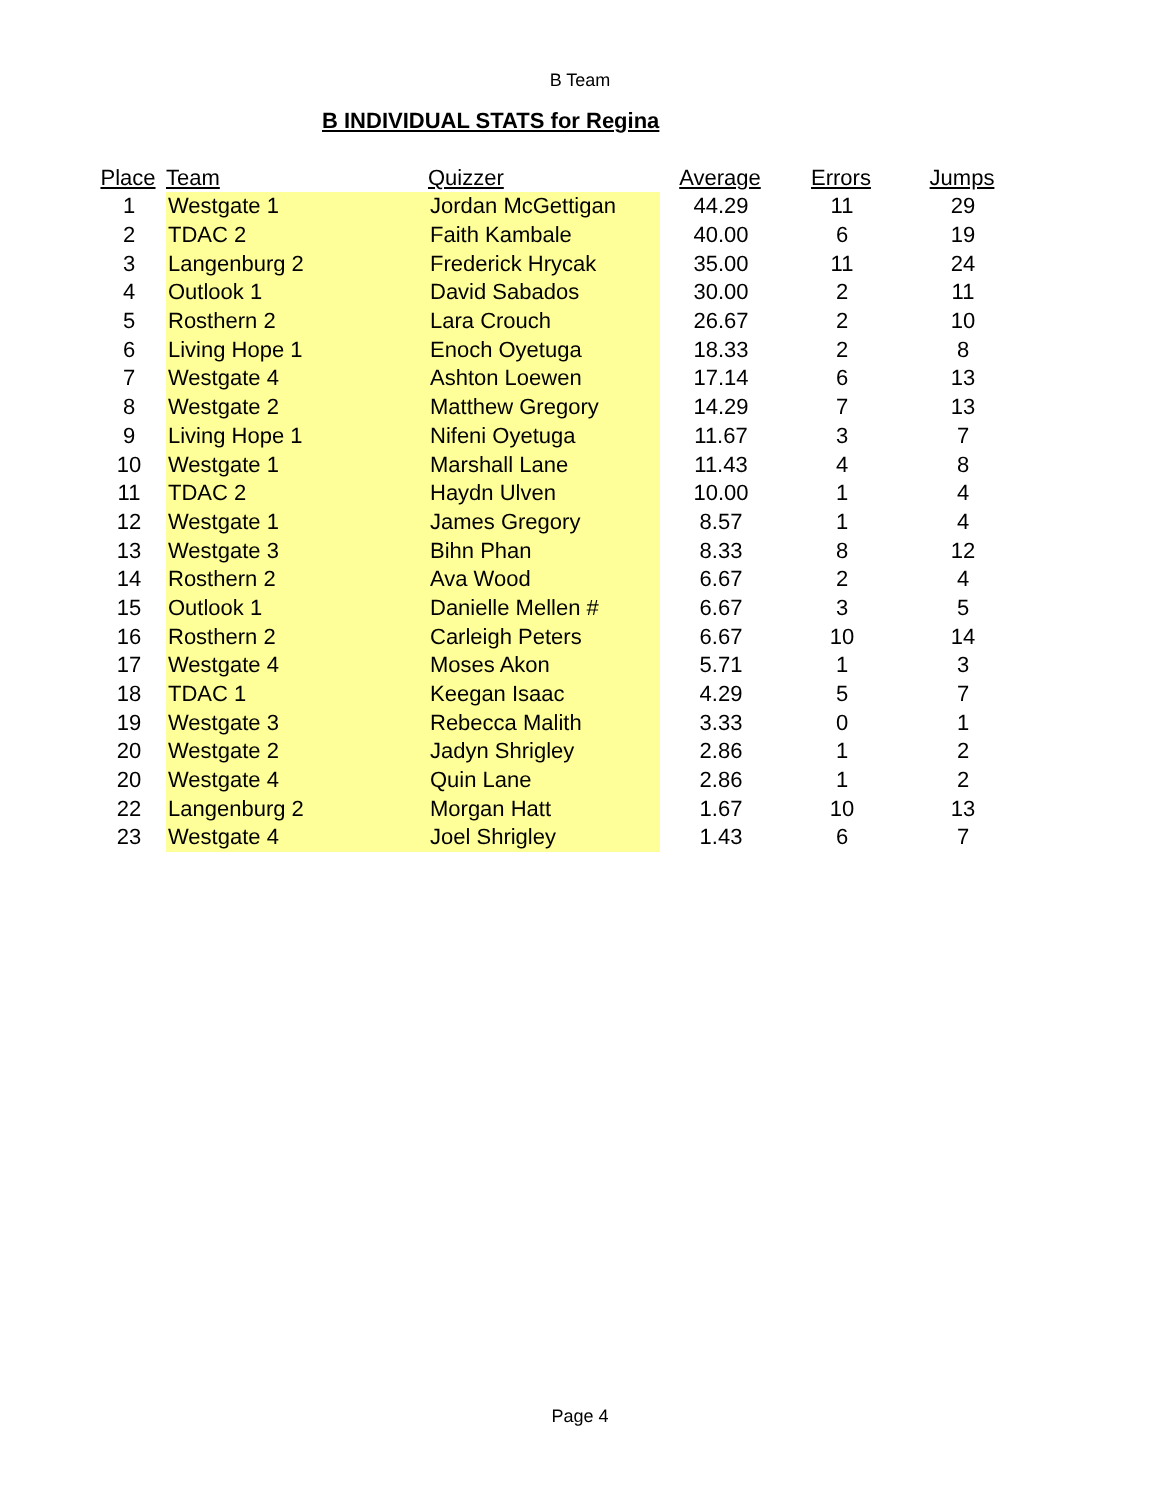B Team
B INDIVIDUAL STATS for Regina
| Place | Team | Quizzer | Average | Errors | Jumps |
| --- | --- | --- | --- | --- | --- |
| 1 | Westgate 1 | Jordan McGettigan | 44.29 | 11 | 29 |
| 2 | TDAC 2 | Faith Kambale | 40.00 | 6 | 19 |
| 3 | Langenburg 2 | Frederick Hrycak | 35.00 | 11 | 24 |
| 4 | Outlook 1 | David Sabados | 30.00 | 2 | 11 |
| 5 | Rosthern 2 | Lara Crouch | 26.67 | 2 | 10 |
| 6 | Living Hope 1 | Enoch Oyetuga | 18.33 | 2 | 8 |
| 7 | Westgate 4 | Ashton Loewen | 17.14 | 6 | 13 |
| 8 | Westgate 2 | Matthew Gregory | 14.29 | 7 | 13 |
| 9 | Living Hope 1 | Nifeni Oyetuga | 11.67 | 3 | 7 |
| 10 | Westgate 1 | Marshall Lane | 11.43 | 4 | 8 |
| 11 | TDAC 2 | Haydn Ulven | 10.00 | 1 | 4 |
| 12 | Westgate 1 | James Gregory | 8.57 | 1 | 4 |
| 13 | Westgate 3 | Bihn Phan | 8.33 | 8 | 12 |
| 14 | Rosthern 2 | Ava Wood | 6.67 | 2 | 4 |
| 15 | Outlook 1 | Danielle Mellen # | 6.67 | 3 | 5 |
| 16 | Rosthern 2 | Carleigh Peters | 6.67 | 10 | 14 |
| 17 | Westgate 4 | Moses Akon | 5.71 | 1 | 3 |
| 18 | TDAC 1 | Keegan Isaac | 4.29 | 5 | 7 |
| 19 | Westgate 3 | Rebecca Malith | 3.33 | 0 | 1 |
| 20 | Westgate 2 | Jadyn Shrigley | 2.86 | 1 | 2 |
| 20 | Westgate 4 | Quin Lane | 2.86 | 1 | 2 |
| 22 | Langenburg 2 | Morgan Hatt | 1.67 | 10 | 13 |
| 23 | Westgate 4 | Joel Shrigley | 1.43 | 6 | 7 |
Page 4